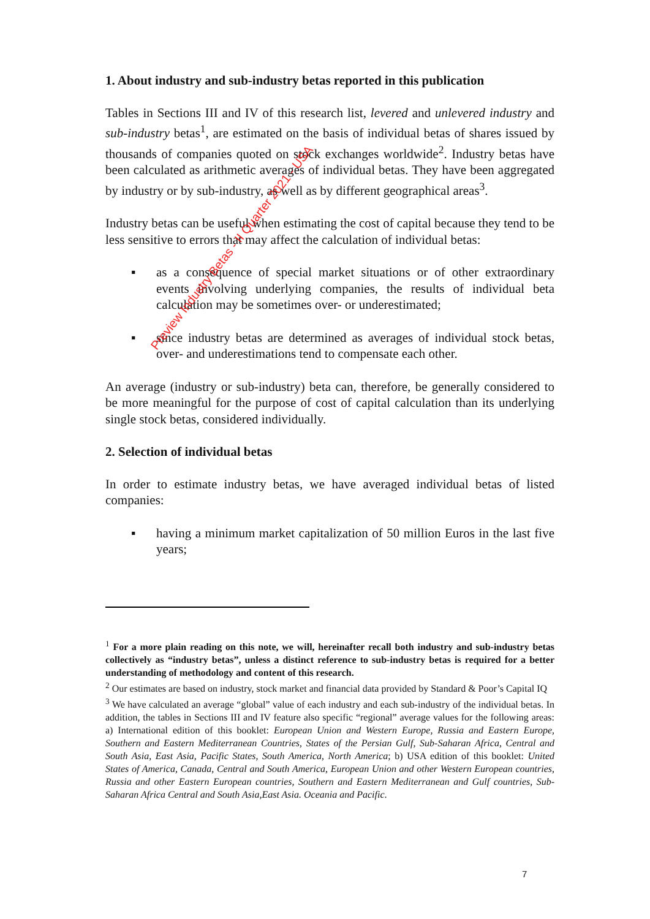1. About industry and sub-industry betas reported in this publication
Tables in Sections III and IV of this research list, levered and unlevered industry and sub-industry betas<sup>1</sup>, are estimated on the basis of individual betas of shares issued by thousands of companies quoted on stock exchanges worldwide<sup>2</sup>. Industry betas have been calculated as arithmetic averages of individual betas. They have been aggregated by industry or by sub-industry, as well as by different geographical areas<sup>3</sup>.
Industry betas can be useful when estimating the cost of capital because they tend to be less sensitive to errors that may affect the calculation of individual betas:
▪ as a consequence of special market situations or of other extraordinary events involving underlying companies, the results of individual beta calculation may be sometimes over- or underestimated;
▪ since industry betas are determined as averages of individual stock betas, over- and underestimations tend to compensate each other.
An average (industry or sub-industry) beta can, therefore, be generally considered to be more meaningful for the purpose of cost of capital calculation than its underlying single stock betas, considered individually.
2. Selection of individual betas
In order to estimate industry betas, we have averaged individual betas of listed companies:
▪ having a minimum market capitalization of 50 million Euros in the last five years;
<sup>1</sup> For a more plain reading on this note, we will, hereinafter recall both industry and sub-industry betas collectively as “industry betas”, unless a distinct reference to sub-industry betas is required for a better understanding of methodology and content of this research.
<sup>2</sup> Our estimates are based on industry, stock market and financial data provided by Standard & Poor’s Capital IQ
<sup>3</sup> We have calculated an average “global” value of each industry and each sub-industry of the individual betas. In addition, the tables in Sections III and IV feature also specific “regional” average values for the following areas: a) International edition of this booklet: European Union and Western Europe, Russia and Eastern Europe, Southern and Eastern Mediterranean Countries, States of the Persian Gulf, Sub-Saharan Africa, Central and South Asia, East Asia, Pacific States, South America, North America; b) USA edition of this booklet: United States of America, Canada, Central and South America, European Union and other Western European countries, Russia and other Eastern European countries, Southern and Eastern Mediterranean and Gulf countries, Sub-Saharan Africa Central and South Asia,East Asia. Oceania and Pacific.
7
Preview Industry Betas - II Quarter 2021 - USA